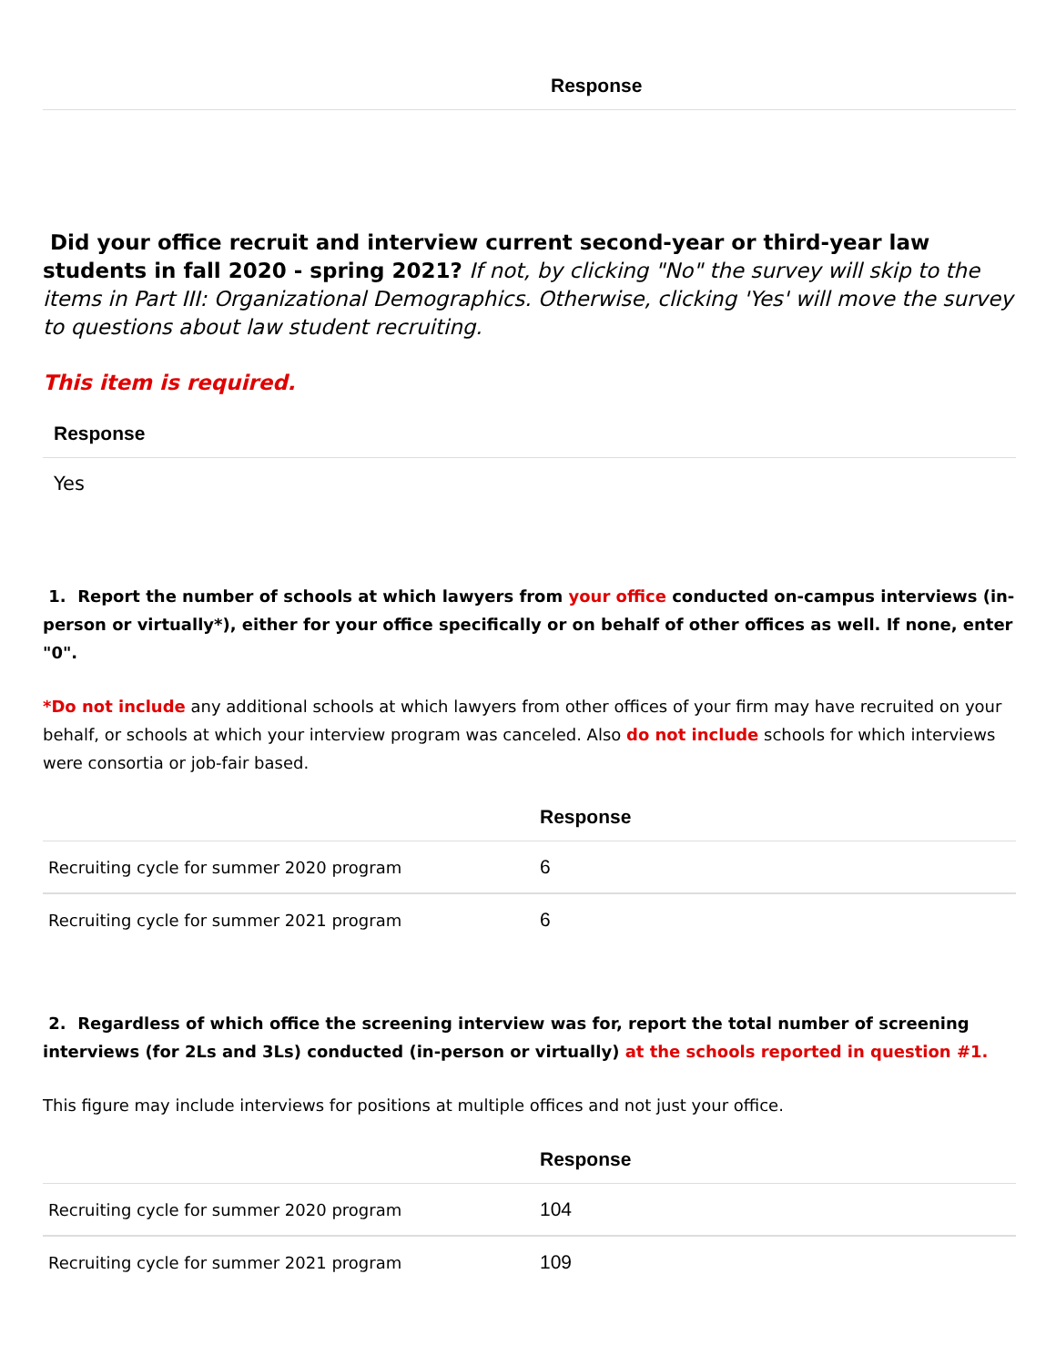| | Response |
| --- | --- |
Did your office recruit and interview current second-year or third-year law students in fall 2020 - spring 2021? If not, by clicking "No" the survey will skip to the items in Part III: Organizational Demographics. Otherwise, clicking 'Yes' will move the survey to questions about law student recruiting.
This item is required.
| Response |
| --- |
| Yes |
1. Report the number of schools at which lawyers from your office conducted on-campus interviews (in-person or virtually*), either for your office specifically or on behalf of other offices as well. If none, enter "0".
*Do not include any additional schools at which lawyers from other offices of your firm may have recruited on your behalf, or schools at which your interview program was canceled. Also do not include schools for which interviews were consortia or job-fair based.
| | Response |
| --- | --- |
| Recruiting cycle for summer 2020 program | 6 |
| Recruiting cycle for summer 2021 program | 6 |
2. Regardless of which office the screening interview was for, report the total number of screening interviews (for 2Ls and 3Ls) conducted (in-person or virtually) at the schools reported in question #1.
This figure may include interviews for positions at multiple offices and not just your office.
| | Response |
| --- | --- |
| Recruiting cycle for summer 2020 program | 104 |
| Recruiting cycle for summer 2021 program | 109 |